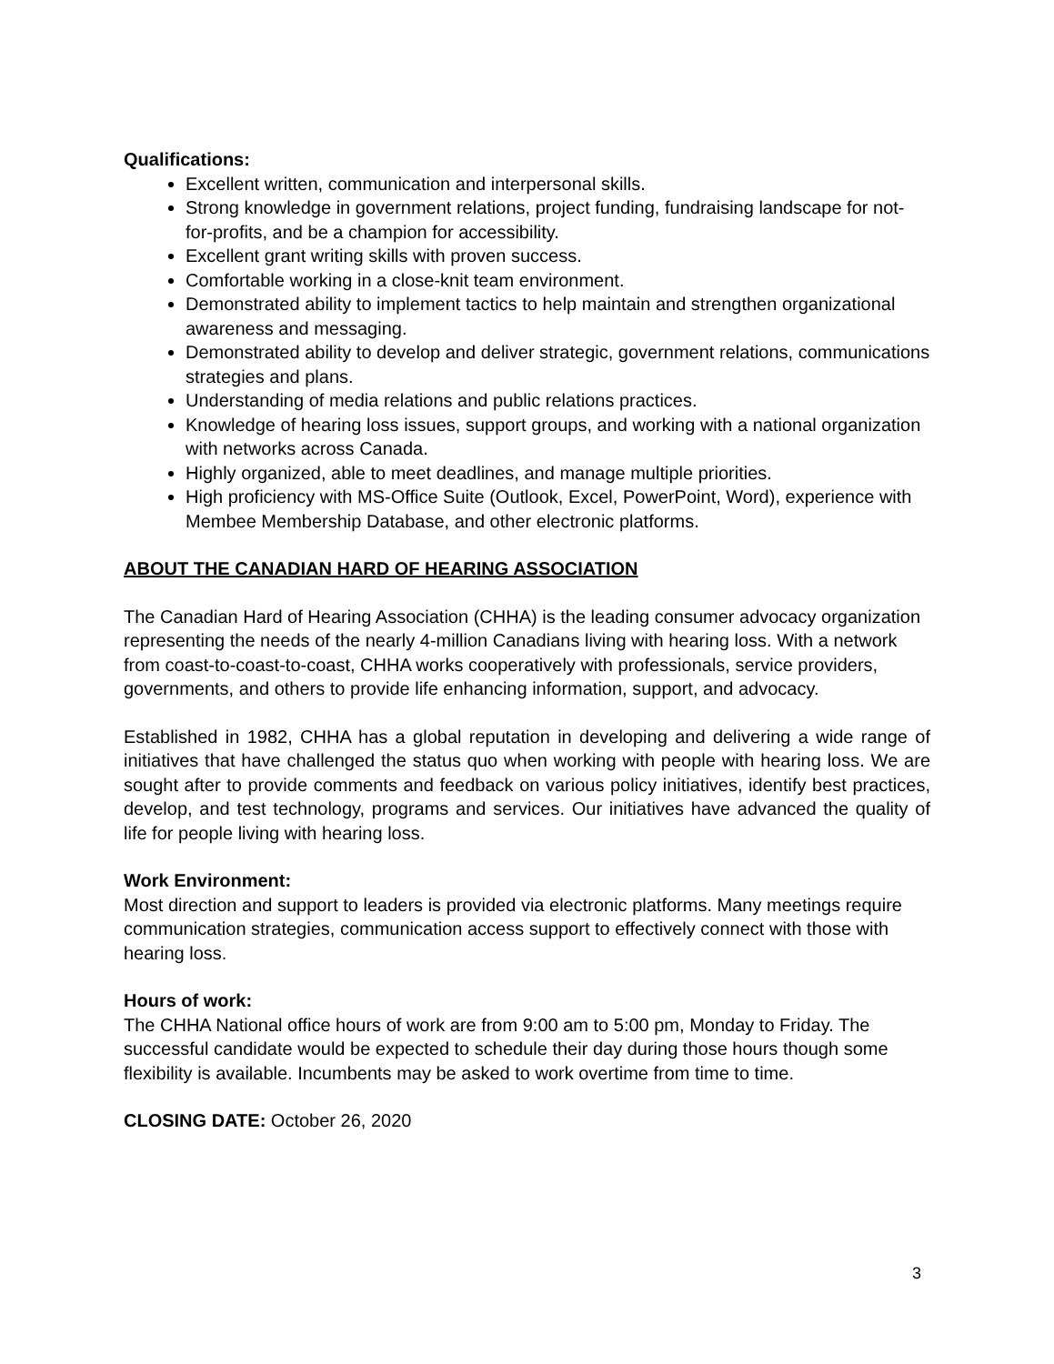Qualifications:
Excellent written, communication and interpersonal skills.
Strong knowledge in government relations, project funding, fundraising landscape for not-for-profits, and be a champion for accessibility.
Excellent grant writing skills with proven success.
Comfortable working in a close-knit team environment.
Demonstrated ability to implement tactics to help maintain and strengthen organizational awareness and messaging.
Demonstrated ability to develop and deliver strategic, government relations, communications strategies and plans.
Understanding of media relations and public relations practices.
Knowledge of hearing loss issues, support groups, and working with a national organization with networks across Canada.
Highly organized, able to meet deadlines, and manage multiple priorities.
High proficiency with MS-Office Suite (Outlook, Excel, PowerPoint, Word), experience with Membee Membership Database, and other electronic platforms.
ABOUT THE CANADIAN HARD OF HEARING ASSOCIATION
The Canadian Hard of Hearing Association (CHHA) is the leading consumer advocacy organization representing the needs of the nearly 4-million Canadians living with hearing loss. With a network from coast-to-coast-to-coast, CHHA works cooperatively with professionals, service providers, governments, and others to provide life enhancing information, support, and advocacy.
Established in 1982, CHHA has a global reputation in developing and delivering a wide range of initiatives that have challenged the status quo when working with people with hearing loss. We are sought after to provide comments and feedback on various policy initiatives, identify best practices, develop, and test technology, programs and services. Our initiatives have advanced the quality of life for people living with hearing loss.
Work Environment:
Most direction and support to leaders is provided via electronic platforms. Many meetings require communication strategies, communication access support to effectively connect with those with hearing loss.
Hours of work:
The CHHA National office hours of work are from 9:00 am to 5:00 pm, Monday to Friday. The successful candidate would be expected to schedule their day during those hours though some flexibility is available. Incumbents may be asked to work overtime from time to time.
CLOSING DATE: October 26, 2020
3